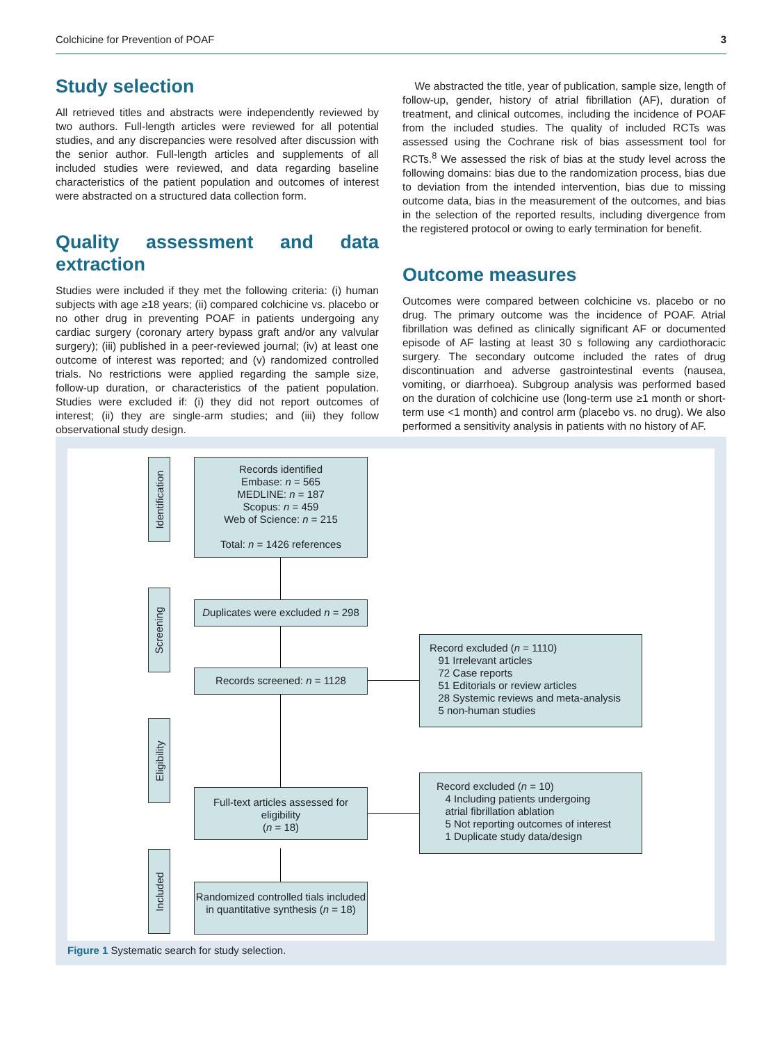Colchicine for Prevention of POAF 3
Study selection
All retrieved titles and abstracts were independently reviewed by two authors. Full-length articles were reviewed for all potential studies, and any discrepancies were resolved after discussion with the senior author. Full-length articles and supplements of all included studies were reviewed, and data regarding baseline characteristics of the patient population and outcomes of interest were abstracted on a structured data collection form.
Quality assessment and data extraction
Studies were included if they met the following criteria: (i) human subjects with age ≥18 years; (ii) compared colchicine vs. placebo or no other drug in preventing POAF in patients undergoing any cardiac surgery (coronary artery bypass graft and/or any valvular surgery); (iii) published in a peer-reviewed journal; (iv) at least one outcome of interest was reported; and (v) randomized controlled trials. No restrictions were applied regarding the sample size, follow-up duration, or characteristics of the patient population. Studies were excluded if: (i) they did not report outcomes of interest; (ii) they are single-arm studies; and (iii) they follow observational study design.
We abstracted the title, year of publication, sample size, length of follow-up, gender, history of atrial fibrillation (AF), duration of treatment, and clinical outcomes, including the incidence of POAF from the included studies. The quality of included RCTs was assessed using the Cochrane risk of bias assessment tool for RCTs.<sup>8</sup> We assessed the risk of bias at the study level across the following domains: bias due to the randomization process, bias due to deviation from the intended intervention, bias due to missing outcome data, bias in the measurement of the outcomes, and bias in the selection of the reported results, including divergence from the registered protocol or owing to early termination for benefit.
Outcome measures
Outcomes were compared between colchicine vs. placebo or no drug. The primary outcome was the incidence of POAF. Atrial fibrillation was defined as clinically significant AF or documented episode of AF lasting at least 30 s following any cardiothoracic surgery. The secondary outcome included the rates of drug discontinuation and adverse gastrointestinal events (nausea, vomiting, or diarrhoea). Subgroup analysis was performed based on the duration of colchicine use (long-term use ≥1 month or short-term use <1 month) and control arm (placebo vs. no drug). We also performed a sensitivity analysis in patients with no history of AF.
Identification
Screening
Eligibility
Included
Records identified
Embase: n = 565
MEDLINE: n = 187
Scopus: n = 459
Web of Science: n = 215
Total: n = 1426 references
Duplicates were excluded n = 298
Records screened: n = 1128
Record excluded (n = 1110)
91 Irrelevant articles
72 Case reports
51 Editorials or review articles
28 Systemic reviews and meta-analysis
5 non-human studies
Full-text articles assessed for eligibility
(n = 18)
Record excluded (n = 10)
4 Including patients undergoing
atrial fibrillation ablation
5 Not reporting outcomes of interest
1 Duplicate study data/design
Randomized controlled tials included in quantitative synthesis (n = 18)
Figure 1 Systematic search for study selection.